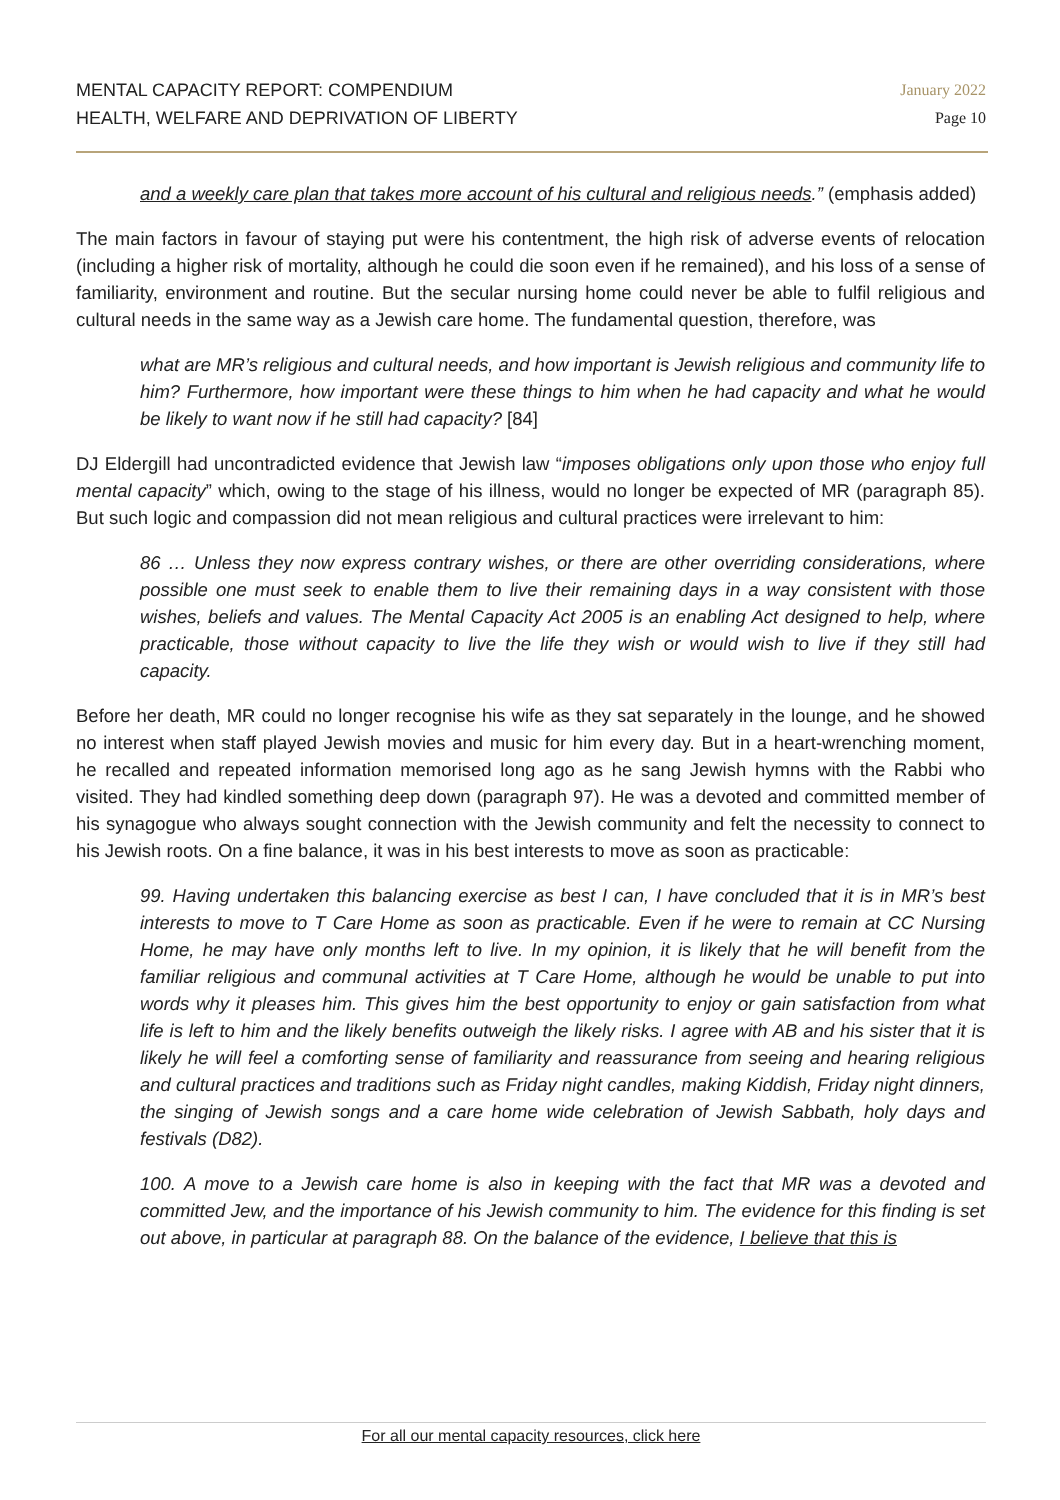MENTAL CAPACITY REPORT: COMPENDIUM
HEALTH, WELFARE AND DEPRIVATION OF LIBERTY
January 2022
Page 10
and a weekly care plan that takes more account of his cultural and religious needs.” (emphasis added)
The main factors in favour of staying put were his contentment, the high risk of adverse events of relocation (including a higher risk of mortality, although he could die soon even if he remained), and his loss of a sense of familiarity, environment and routine. But the secular nursing home could never be able to fulfil religious and cultural needs in the same way as a Jewish care home. The fundamental question, therefore, was
what are MR’s religious and cultural needs, and how important is Jewish religious and community life to him? Furthermore, how important were these things to him when he had capacity and what he would be likely to want now if he still had capacity? [84]
DJ Eldergill had uncontradicted evidence that Jewish law “imposes obligations only upon those who enjoy full mental capacity” which, owing to the stage of his illness, would no longer be expected of MR (paragraph 85). But such logic and compassion did not mean religious and cultural practices were irrelevant to him:
86 … Unless they now express contrary wishes, or there are other overriding considerations, where possible one must seek to enable them to live their remaining days in a way consistent with those wishes, beliefs and values. The Mental Capacity Act 2005 is an enabling Act designed to help, where practicable, those without capacity to live the life they wish or would wish to live if they still had capacity.
Before her death, MR could no longer recognise his wife as they sat separately in the lounge, and he showed no interest when staff played Jewish movies and music for him every day. But in a heart-wrenching moment, he recalled and repeated information memorised long ago as he sang Jewish hymns with the Rabbi who visited. They had kindled something deep down (paragraph 97). He was a devoted and committed member of his synagogue who always sought connection with the Jewish community and felt the necessity to connect to his Jewish roots. On a fine balance, it was in his best interests to move as soon as practicable:
99. Having undertaken this balancing exercise as best I can, I have concluded that it is in MR’s best interests to move to T Care Home as soon as practicable. Even if he were to remain at CC Nursing Home, he may have only months left to live. In my opinion, it is likely that he will benefit from the familiar religious and communal activities at T Care Home, although he would be unable to put into words why it pleases him. This gives him the best opportunity to enjoy or gain satisfaction from what life is left to him and the likely benefits outweigh the likely risks. I agree with AB and his sister that it is likely he will feel a comforting sense of familiarity and reassurance from seeing and hearing religious and cultural practices and traditions such as Friday night candles, making Kiddish, Friday night dinners, the singing of Jewish songs and a care home wide celebration of Jewish Sabbath, holy days and festivals (D82).
100. A move to a Jewish care home is also in keeping with the fact that MR was a devoted and committed Jew, and the importance of his Jewish community to him. The evidence for this finding is set out above, in particular at paragraph 88. On the balance of the evidence, I believe that this is
For all our mental capacity resources, click here